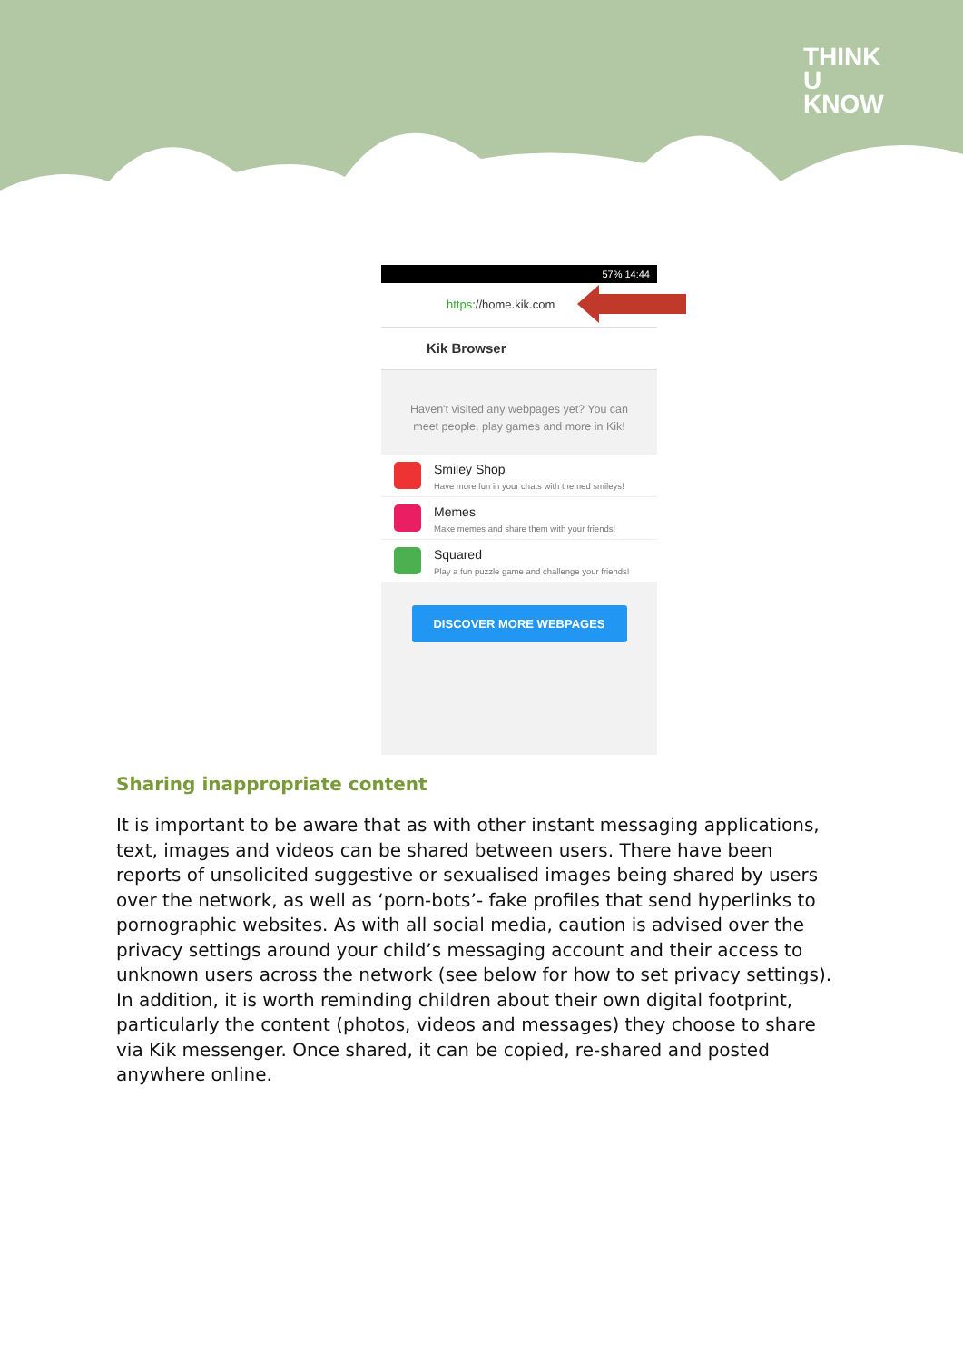THINK
U
KNOW
57% 14:44
https://home.kik.com
Kik Browser
Haven't visited any webpages yet? You can meet people, play games and more in Kik!
Smiley Shop
Have more fun in your chats with themed smileys!
Memes
Make memes and share them with your friends!
Squared
Play a fun puzzle game and challenge your friends!
DISCOVER MORE WEBPAGES
Sharing inappropriate content
It is important to be aware that as with other instant messaging applications, text, images and videos can be shared between users. There have been reports of unsolicited suggestive or sexualised images being shared by users over the network, as well as ‘porn-bots’- fake profiles that send hyperlinks to pornographic websites. As with all social media, caution is advised over the privacy settings around your child’s messaging account and their access to unknown users across the network (see below for how to set privacy settings). In addition, it is worth reminding children about their own digital footprint, particularly the content (photos, videos and messages) they choose to share via Kik messenger. Once shared, it can be copied, re-shared and posted anywhere online.